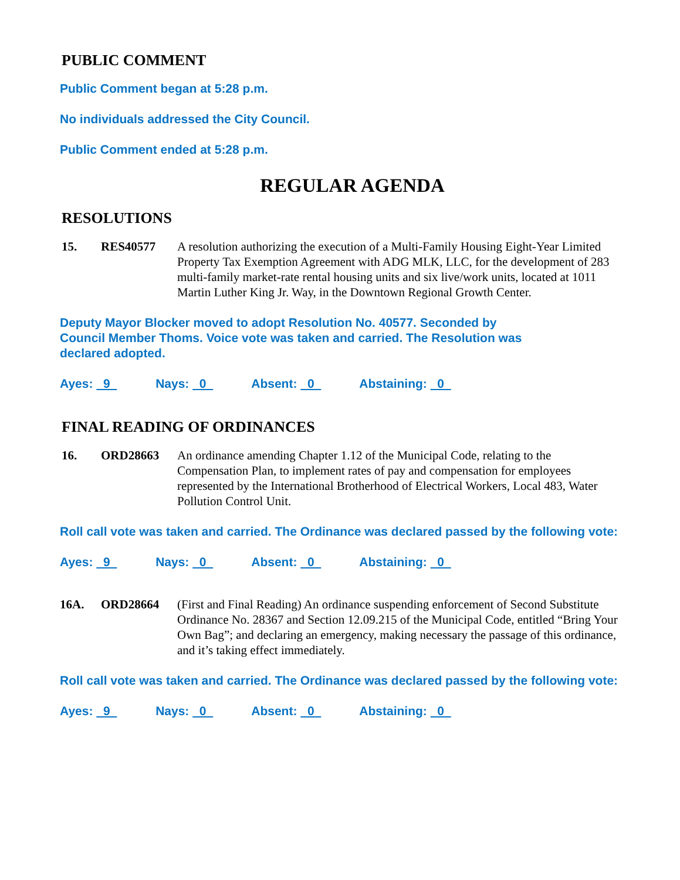PUBLIC COMMENT
Public Comment began at 5:28 p.m.
No individuals addressed the City Council.
Public Comment ended at 5:28 p.m.
REGULAR AGENDA
RESOLUTIONS
15. RES40577 A resolution authorizing the execution of a Multi-Family Housing Eight-Year Limited Property Tax Exemption Agreement with ADG MLK, LLC, for the development of 283 multi-family market-rate rental housing units and six live/work units, located at 1011 Martin Luther King Jr. Way, in the Downtown Regional Growth Center.
Deputy Mayor Blocker moved to adopt Resolution No. 40577. Seconded by Council Member Thoms. Voice vote was taken and carried. The Resolution was declared adopted.
Ayes: 9 Nays: 0 Absent: 0 Abstaining: 0
FINAL READING OF ORDINANCES
16. ORD28663 An ordinance amending Chapter 1.12 of the Municipal Code, relating to the Compensation Plan, to implement rates of pay and compensation for employees represented by the International Brotherhood of Electrical Workers, Local 483, Water Pollution Control Unit.
Roll call vote was taken and carried. The Ordinance was declared passed by the following vote:
Ayes: 9 Nays: 0 Absent: 0 Abstaining: 0
16A. ORD28664 (First and Final Reading) An ordinance suspending enforcement of Second Substitute Ordinance No. 28367 and Section 12.09.215 of the Municipal Code, entitled “Bring Your Own Bag”; and declaring an emergency, making necessary the passage of this ordinance, and it’s taking effect immediately.
Roll call vote was taken and carried. The Ordinance was declared passed by the following vote:
Ayes: 9 Nays: 0 Absent: 0 Abstaining: 0